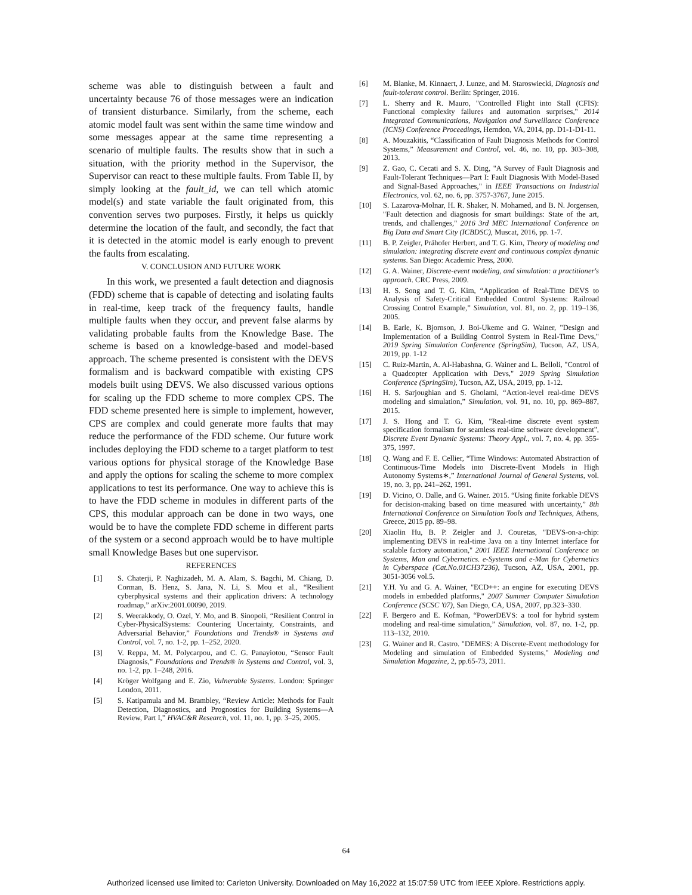scheme was able to distinguish between a fault and uncertainty because 76 of those messages were an indication of transient disturbance. Similarly, from the scheme, each atomic model fault was sent within the same time window and some messages appear at the same time representing a scenario of multiple faults. The results show that in such a situation, with the priority method in the Supervisor, the Supervisor can react to these multiple faults. From Table II, by simply looking at the fault_id, we can tell which atomic model(s) and state variable the fault originated from, this convention serves two purposes. Firstly, it helps us quickly determine the location of the fault, and secondly, the fact that it is detected in the atomic model is early enough to prevent the faults from escalating.
V. CONCLUSION AND FUTURE WORK
In this work, we presented a fault detection and diagnosis (FDD) scheme that is capable of detecting and isolating faults in real-time, keep track of the frequency faults, handle multiple faults when they occur, and prevent false alarms by validating probable faults from the Knowledge Base. The scheme is based on a knowledge-based and model-based approach. The scheme presented is consistent with the DEVS formalism and is backward compatible with existing CPS models built using DEVS. We also discussed various options for scaling up the FDD scheme to more complex CPS. The FDD scheme presented here is simple to implement, however, CPS are complex and could generate more faults that may reduce the performance of the FDD scheme. Our future work includes deploying the FDD scheme to a target platform to test various options for physical storage of the Knowledge Base and apply the options for scaling the scheme to more complex applications to test its performance. One way to achieve this is to have the FDD scheme in modules in different parts of the CPS, this modular approach can be done in two ways, one would be to have the complete FDD scheme in different parts of the system or a second approach would be to have multiple small Knowledge Bases but one supervisor.
REFERENCES
[1] S. Chaterji, P. Naghizadeh, M. A. Alam, S. Bagchi, M. Chiang, D. Corman, B. Henz, S. Jana, N. Li, S. Mou et al., “Resilient cyberphysical systems and their application drivers: A technology roadmap,” arXiv:2001.00090, 2019.
[2] S. Weerakkody, O. Ozel, Y. Mo, and B. Sinopoli, “Resilient Control in Cyber-PhysicalSystems: Countering Uncertainty, Constraints, and Adversarial Behavior,” Foundations and Trends® in Systems and Control, vol. 7, no. 1-2, pp. 1–252, 2020.
[3] V. Reppa, M. M. Polycarpou, and C. G. Panayiotou, “Sensor Fault Diagnosis,” Foundations and Trends® in Systems and Control, vol. 3, no. 1-2, pp. 1–248, 2016.
[4] Kröger Wolfgang and E. Zio, Vulnerable Systems. London: Springer London, 2011.
[5] S. Katipamula and M. Brambley, “Review Article: Methods for Fault Detection, Diagnostics, and Prognostics for Building Systems—A Review, Part I,” HVAC&R Research, vol. 11, no. 1, pp. 3–25, 2005.
[6] M. Blanke, M. Kinnaert, J. Lunze, and M. Staroswiecki, Diagnosis and fault-tolerant control. Berlin: Springer, 2016.
[7] L. Sherry and R. Mauro, "Controlled Flight into Stall (CFIS): Functional complexity failures and automation surprises," 2014 Integrated Communications, Navigation and Surveillance Conference (ICNS) Conference Proceedings, Herndon, VA, 2014, pp. D1-1-D1-11.
[8] A. Mouzakitis, “Classification of Fault Diagnosis Methods for Control Systems,” Measurement and Control, vol. 46, no. 10, pp. 303–308, 2013.
[9] Z. Gao, C. Cecati and S. X. Ding, "A Survey of Fault Diagnosis and Fault-Tolerant Techniques—Part I: Fault Diagnosis With Model-Based and Signal-Based Approaches," in IEEE Transactions on Industrial Electronics, vol. 62, no. 6, pp. 3757-3767, June 2015.
[10] S. Lazarova-Molnar, H. R. Shaker, N. Mohamed, and B. N. Jorgensen, "Fault detection and diagnosis for smart buildings: State of the art, trends, and challenges," 2016 3rd MEC International Conference on Big Data and Smart City (ICBDSC), Muscat, 2016, pp. 1-7.
[11] B. P. Zeigler, Prähofer Herbert, and T. G. Kim, Theory of modeling and simulation: integrating discrete event and continuous complex dynamic systems. San Diego: Academic Press, 2000.
[12] G. A. Wainer, Discrete-event modeling, and simulation: a practitioner's approach. CRC Press, 2009.
[13] H. S. Song and T. G. Kim, “Application of Real-Time DEVS to Analysis of Safety-Critical Embedded Control Systems: Railroad Crossing Control Example,” Simulation, vol. 81, no. 2, pp. 119–136, 2005.
[14] B. Earle, K. Bjornson, J. Boi-Ukeme and G. Wainer, "Design and Implementation of a Building Control System in Real-Time Devs," 2019 Spring Simulation Conference (SpringSim), Tucson, AZ, USA, 2019, pp. 1-12
[15] C. Ruiz-Martin, A. Al-Habashna, G. Wainer and L. Belloli, "Control of a Quadcopter Application with Devs," 2019 Spring Simulation Conference (SpringSim), Tucson, AZ, USA, 2019, pp. 1-12.
[16] H. S. Sarjoughian and S. Gholami, “Action-level real-time DEVS modeling and simulation,” Simulation, vol. 91, no. 10, pp. 869–887, 2015.
[17] J. S. Hong and T. G. Kim, "Real-time discrete event system specification formalism for seamless real-time software development", Discrete Event Dynamic Systems: Theory Appl., vol. 7, no. 4, pp. 355-375, 1997.
[18] Q. Wang and F. E. Cellier, “Time Windows: Automated Abstraction of Continuous-Time Models into Discrete-Event Models in High Autonomy Systems∗,” International Journal of General Systems, vol. 19, no. 3, pp. 241–262, 1991.
[19] D. Vicino, O. Dalle, and G. Wainer. 2015. “Using finite forkable DEVS for decision-making based on time measured with uncertainty,” 8th International Conference on Simulation Tools and Techniques, Athens, Greece, 2015 pp. 89–98.
[20] Xiaolin Hu, B. P. Zeigler and J. Couretas, "DEVS-on-a-chip: implementing DEVS in real-time Java on a tiny Internet interface for scalable factory automation," 2001 IEEE International Conference on Systems, Man and Cybernetics. e-Systems and e-Man for Cybernetics in Cyberspace (Cat.No.01CH37236), Tucson, AZ, USA, 2001, pp. 3051-3056 vol.5.
[21] Y.H. Yu and G. A. Wainer, "ECD++: an engine for executing DEVS models in embedded platforms," 2007 Summer Computer Simulation Conference (SCSC '07), San Diego, CA, USA, 2007, pp.323–330.
[22] F. Bergero and E. Kofman, “PowerDEVS: a tool for hybrid system modeling and real-time simulation,” Simulation, vol. 87, no. 1-2, pp. 113–132, 2010.
[23] G. Wainer and R. Castro. "DEMES: A Discrete-Event methodology for Modeling and simulation of Embedded Systems," Modeling and Simulation Magazine, 2, pp.65-73, 2011.
64
Authorized licensed use limited to: Carleton University. Downloaded on May 16,2022 at 15:07:59 UTC from IEEE Xplore. Restrictions apply.